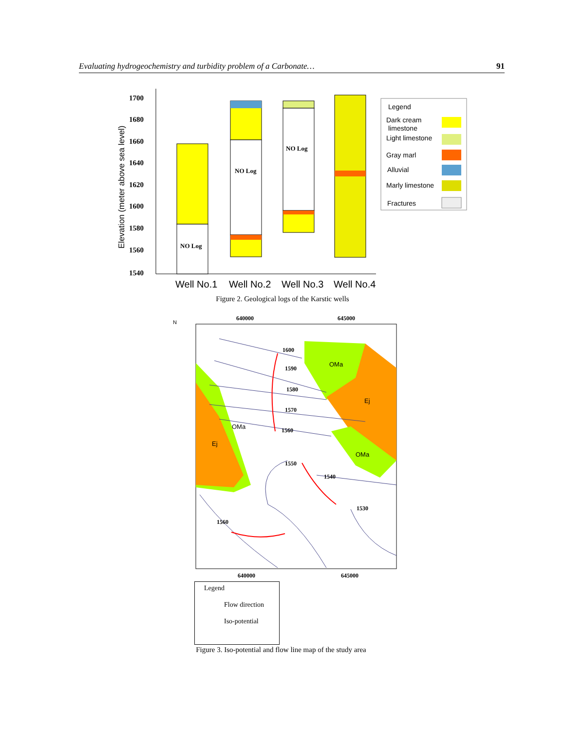Evaluating hydrogeochemistry and turbidity problem of a Carbonate… 91
Elevation (meter above sea level)
1700
1680
1660
1640
1620
1600
1580
1560
1540
NO Log
NO Log
NO Log
Well No.1
Well No.2
Well No.3
Well No.4
Legend
Dark cream
limestone
Light limestone
Gray marl
Alluvial
Marly limestone
Fractures
Figure 2. Geological logs of the Karstic wells
N
OMa
Ej
OMa
Ej
OMa
640000
645000
640000
645000
1600
1590
1580
1570
1560
1550
1540
1530
1560
Legend
Flow direction
Iso-potential
Figure 3. Iso-potential and flow line map of the study area